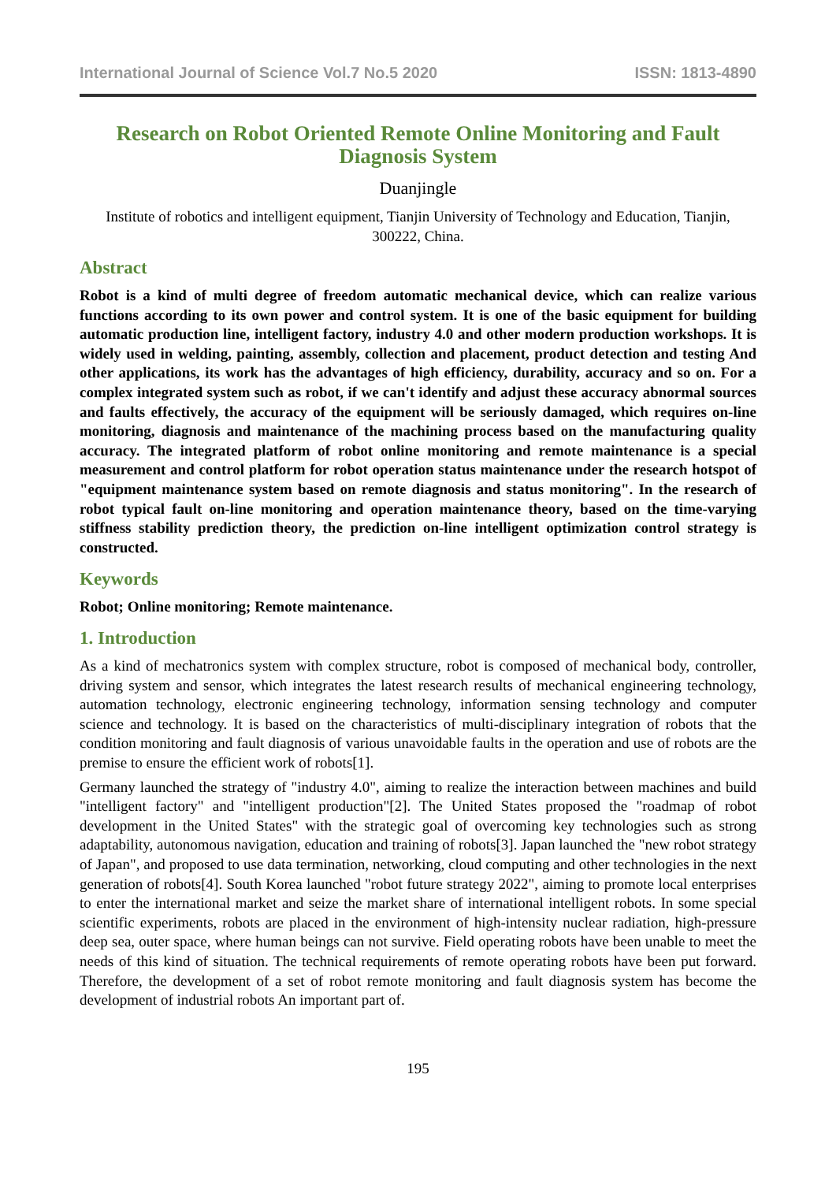International Journal of Science Vol.7 No.5 2020 ISSN: 1813-4890
Research on Robot Oriented Remote Online Monitoring and Fault Diagnosis System
Duanjingle
Institute of robotics and intelligent equipment, Tianjin University of Technology and Education, Tianjin, 300222, China.
Abstract
Robot is a kind of multi degree of freedom automatic mechanical device, which can realize various functions according to its own power and control system. It is one of the basic equipment for building automatic production line, intelligent factory, industry 4.0 and other modern production workshops. It is widely used in welding, painting, assembly, collection and placement, product detection and testing And other applications, its work has the advantages of high efficiency, durability, accuracy and so on. For a complex integrated system such as robot, if we can't identify and adjust these accuracy abnormal sources and faults effectively, the accuracy of the equipment will be seriously damaged, which requires on-line monitoring, diagnosis and maintenance of the machining process based on the manufacturing quality accuracy. The integrated platform of robot online monitoring and remote maintenance is a special measurement and control platform for robot operation status maintenance under the research hotspot of "equipment maintenance system based on remote diagnosis and status monitoring". In the research of robot typical fault on-line monitoring and operation maintenance theory, based on the time-varying stiffness stability prediction theory, the prediction on-line intelligent optimization control strategy is constructed.
Keywords
Robot; Online monitoring; Remote maintenance.
1. Introduction
As a kind of mechatronics system with complex structure, robot is composed of mechanical body, controller, driving system and sensor, which integrates the latest research results of mechanical engineering technology, automation technology, electronic engineering technology, information sensing technology and computer science and technology. It is based on the characteristics of multi-disciplinary integration of robots that the condition monitoring and fault diagnosis of various unavoidable faults in the operation and use of robots are the premise to ensure the efficient work of robots[1].
Germany launched the strategy of "industry 4.0", aiming to realize the interaction between machines and build "intelligent factory" and "intelligent production"[2]. The United States proposed the "roadmap of robot development in the United States" with the strategic goal of overcoming key technologies such as strong adaptability, autonomous navigation, education and training of robots[3]. Japan launched the "new robot strategy of Japan", and proposed to use data termination, networking, cloud computing and other technologies in the next generation of robots[4]. South Korea launched "robot future strategy 2022", aiming to promote local enterprises to enter the international market and seize the market share of international intelligent robots. In some special scientific experiments, robots are placed in the environment of high-intensity nuclear radiation, high-pressure deep sea, outer space, where human beings can not survive. Field operating robots have been unable to meet the needs of this kind of situation. The technical requirements of remote operating robots have been put forward. Therefore, the development of a set of robot remote monitoring and fault diagnosis system has become the development of industrial robots An important part of.
195